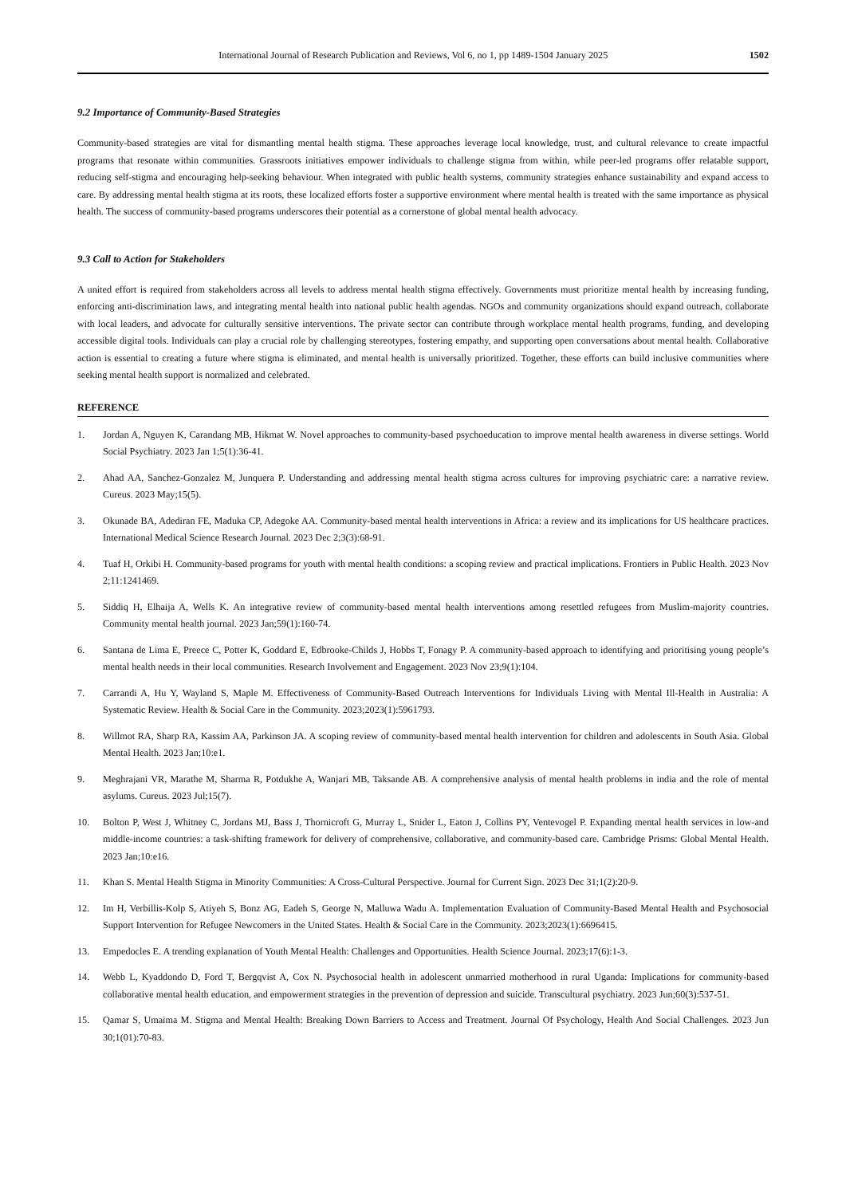International Journal of Research Publication and Reviews, Vol 6, no 1, pp 1489-1504 January 2025 1502
9.2 Importance of Community-Based Strategies
Community-based strategies are vital for dismantling mental health stigma. These approaches leverage local knowledge, trust, and cultural relevance to create impactful programs that resonate within communities. Grassroots initiatives empower individuals to challenge stigma from within, while peer-led programs offer relatable support, reducing self-stigma and encouraging help-seeking behaviour. When integrated with public health systems, community strategies enhance sustainability and expand access to care. By addressing mental health stigma at its roots, these localized efforts foster a supportive environment where mental health is treated with the same importance as physical health. The success of community-based programs underscores their potential as a cornerstone of global mental health advocacy.
9.3 Call to Action for Stakeholders
A united effort is required from stakeholders across all levels to address mental health stigma effectively. Governments must prioritize mental health by increasing funding, enforcing anti-discrimination laws, and integrating mental health into national public health agendas. NGOs and community organizations should expand outreach, collaborate with local leaders, and advocate for culturally sensitive interventions. The private sector can contribute through workplace mental health programs, funding, and developing accessible digital tools. Individuals can play a crucial role by challenging stereotypes, fostering empathy, and supporting open conversations about mental health. Collaborative action is essential to creating a future where stigma is eliminated, and mental health is universally prioritized. Together, these efforts can build inclusive communities where seeking mental health support is normalized and celebrated.
REFERENCE
1. Jordan A, Nguyen K, Carandang MB, Hikmat W. Novel approaches to community-based psychoeducation to improve mental health awareness in diverse settings. World Social Psychiatry. 2023 Jan 1;5(1):36-41.
2. Ahad AA, Sanchez-Gonzalez M, Junquera P. Understanding and addressing mental health stigma across cultures for improving psychiatric care: a narrative review. Cureus. 2023 May;15(5).
3. Okunade BA, Adediran FE, Maduka CP, Adegoke AA. Community-based mental health interventions in Africa: a review and its implications for US healthcare practices. International Medical Science Research Journal. 2023 Dec 2;3(3):68-91.
4. Tuaf H, Orkibi H. Community-based programs for youth with mental health conditions: a scoping review and practical implications. Frontiers in Public Health. 2023 Nov 2;11:1241469.
5. Siddiq H, Elhaija A, Wells K. An integrative review of community-based mental health interventions among resettled refugees from Muslim-majority countries. Community mental health journal. 2023 Jan;59(1):160-74.
6. Santana de Lima E, Preece C, Potter K, Goddard E, Edbrooke-Childs J, Hobbs T, Fonagy P. A community-based approach to identifying and prioritising young people’s mental health needs in their local communities. Research Involvement and Engagement. 2023 Nov 23;9(1):104.
7. Carrandi A, Hu Y, Wayland S, Maple M. Effectiveness of Community-Based Outreach Interventions for Individuals Living with Mental Ill-Health in Australia: A Systematic Review. Health & Social Care in the Community. 2023;2023(1):5961793.
8. Willmot RA, Sharp RA, Kassim AA, Parkinson JA. A scoping review of community-based mental health intervention for children and adolescents in South Asia. Global Mental Health. 2023 Jan;10:e1.
9. Meghrajani VR, Marathe M, Sharma R, Potdukhe A, Wanjari MB, Taksande AB. A comprehensive analysis of mental health problems in india and the role of mental asylums. Cureus. 2023 Jul;15(7).
10. Bolton P, West J, Whitney C, Jordans MJ, Bass J, Thornicroft G, Murray L, Snider L, Eaton J, Collins PY, Ventevogel P. Expanding mental health services in low-and middle-income countries: a task-shifting framework for delivery of comprehensive, collaborative, and community-based care. Cambridge Prisms: Global Mental Health. 2023 Jan;10:e16.
11. Khan S. Mental Health Stigma in Minority Communities: A Cross-Cultural Perspective. Journal for Current Sign. 2023 Dec 31;1(2):20-9.
12. Im H, Verbillis-Kolp S, Atiyeh S, Bonz AG, Eadeh S, George N, Malluwa Wadu A. Implementation Evaluation of Community-Based Mental Health and Psychosocial Support Intervention for Refugee Newcomers in the United States. Health & Social Care in the Community. 2023;2023(1):6696415.
13. Empedocles E. A trending explanation of Youth Mental Health: Challenges and Opportunities. Health Science Journal. 2023;17(6):1-3.
14. Webb L, Kyaddondo D, Ford T, Bergqvist A, Cox N. Psychosocial health in adolescent unmarried motherhood in rural Uganda: Implications for community-based collaborative mental health education, and empowerment strategies in the prevention of depression and suicide. Transcultural psychiatry. 2023 Jun;60(3):537-51.
15. Qamar S, Umaima M. Stigma and Mental Health: Breaking Down Barriers to Access and Treatment. Journal Of Psychology, Health And Social Challenges. 2023 Jun 30;1(01):70-83.